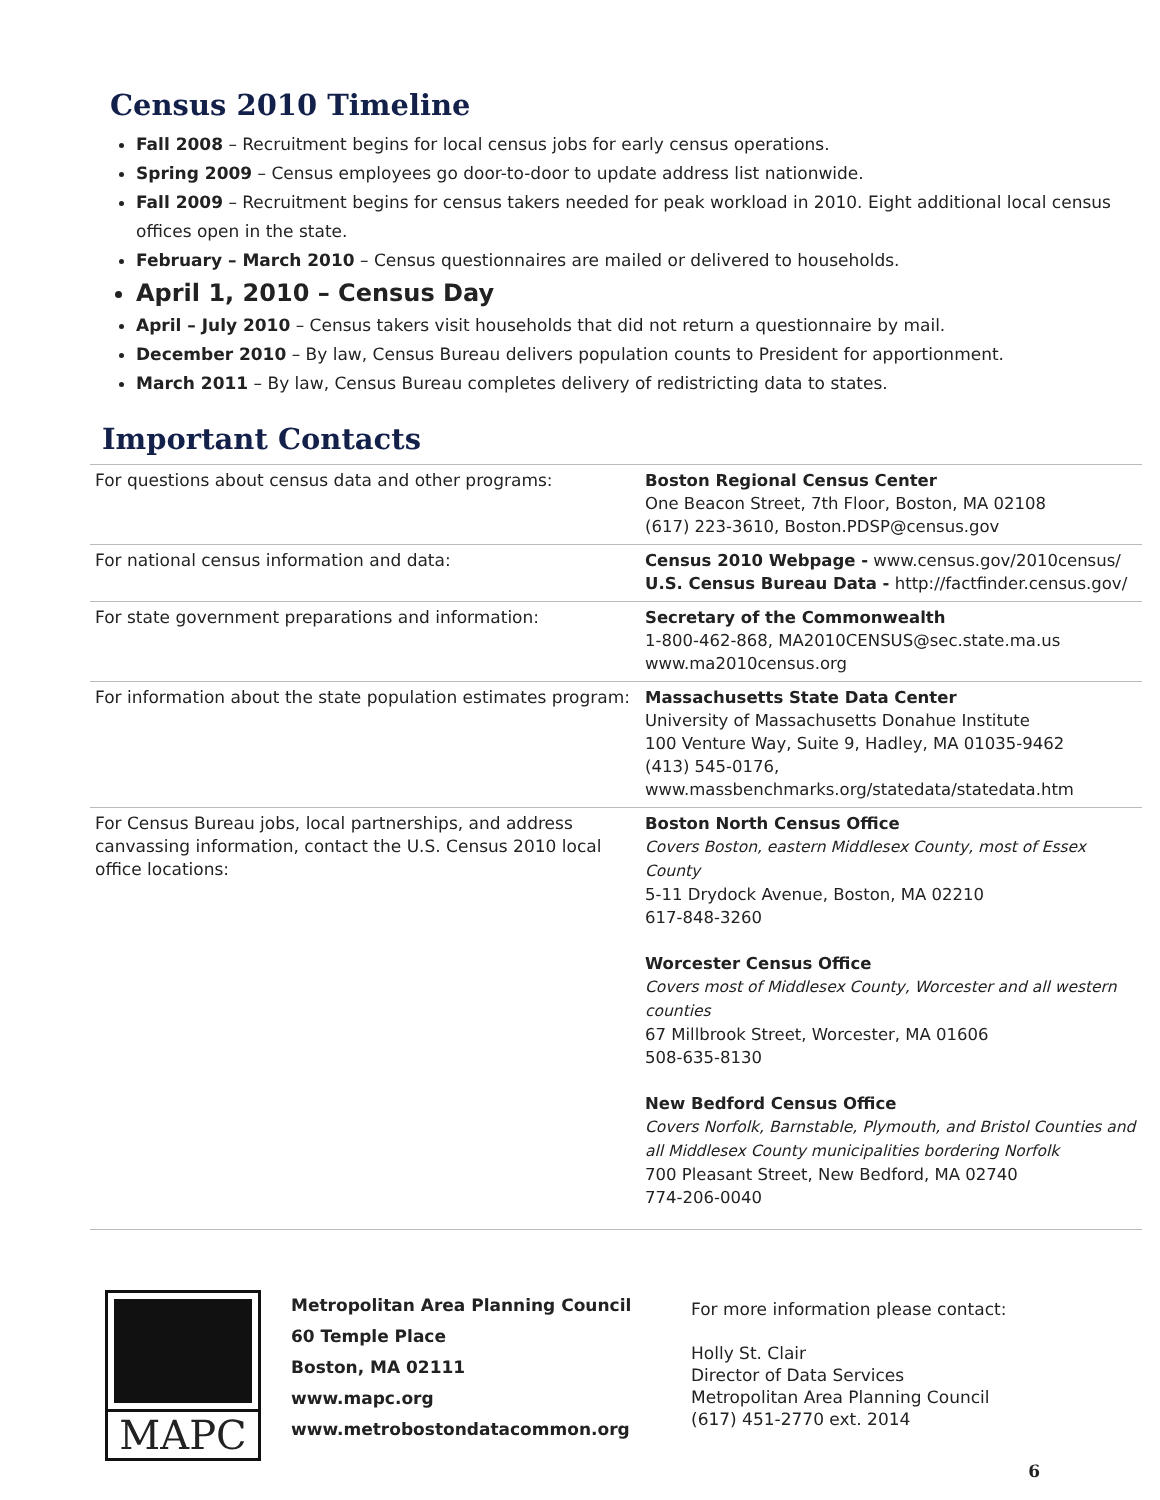Census 2010 Timeline
Fall 2008 – Recruitment begins for local census jobs for early census operations.
Spring 2009 – Census employees go door-to-door to update address list nationwide.
Fall 2009 – Recruitment begins for census takers needed for peak workload in 2010. Eight additional local census offices open in the state.
February – March 2010 – Census questionnaires are mailed or delivered to households.
April 1, 2010 – Census Day
April – July 2010 – Census takers visit households that did not return a questionnaire by mail.
December 2010 – By law, Census Bureau delivers population counts to President for apportionment.
March 2011 – By law, Census Bureau completes delivery of redistricting data to states.
Important Contacts
| For questions about census data and other programs: | Boston Regional Census Center One Beacon Street, 7th Floor, Boston, MA 02108 (617) 223-3610, Boston.PDSP@census.gov |
| For national census information and data: | Census 2010 Webpage - www.census.gov/2010census/ U.S. Census Bureau Data - http://factfinder.census.gov/ |
| For state government preparations and information: | Secretary of the Commonwealth 1-800-462-868, MA2010CENSUS@sec.state.ma.us www.ma2010census.org |
| For information about the state population estimates program: | Massachusetts State Data Center University of Massachusetts Donahue Institute 100 Venture Way, Suite 9, Hadley, MA 01035-9462 (413) 545-0176, www.massbenchmarks.org/statedata/statedata.htm |
| For Census Bureau jobs, local partnerships, and address canvassing information, contact the U.S. Census 2010 local office locations: | Boston North Census Office Covers Boston, eastern Middlesex County, most of Essex County 5-11 Drydock Avenue, Boston, MA 02210 617-848-3260 Worcester Census Office Covers most of Middlesex County, Worcester and all western counties 67 Millbrook Street, Worcester, MA 01606 508-635-8130 New Bedford Census Office Covers Norfolk, Barnstable, Plymouth, and Bristol Counties and all Middlesex County municipalities bordering Norfolk 700 Pleasant Street, New Bedford, MA 02740 774-206-0040 |
MAPC
Metropolitan Area Planning Council
60 Temple Place
Boston, MA 02111
www.mapc.org
www.metrobostondatacommon.org
For more information please contact:
Holly St. Clair
Director of Data Services
Metropolitan Area Planning Council
(617) 451-2770 ext. 2014
6